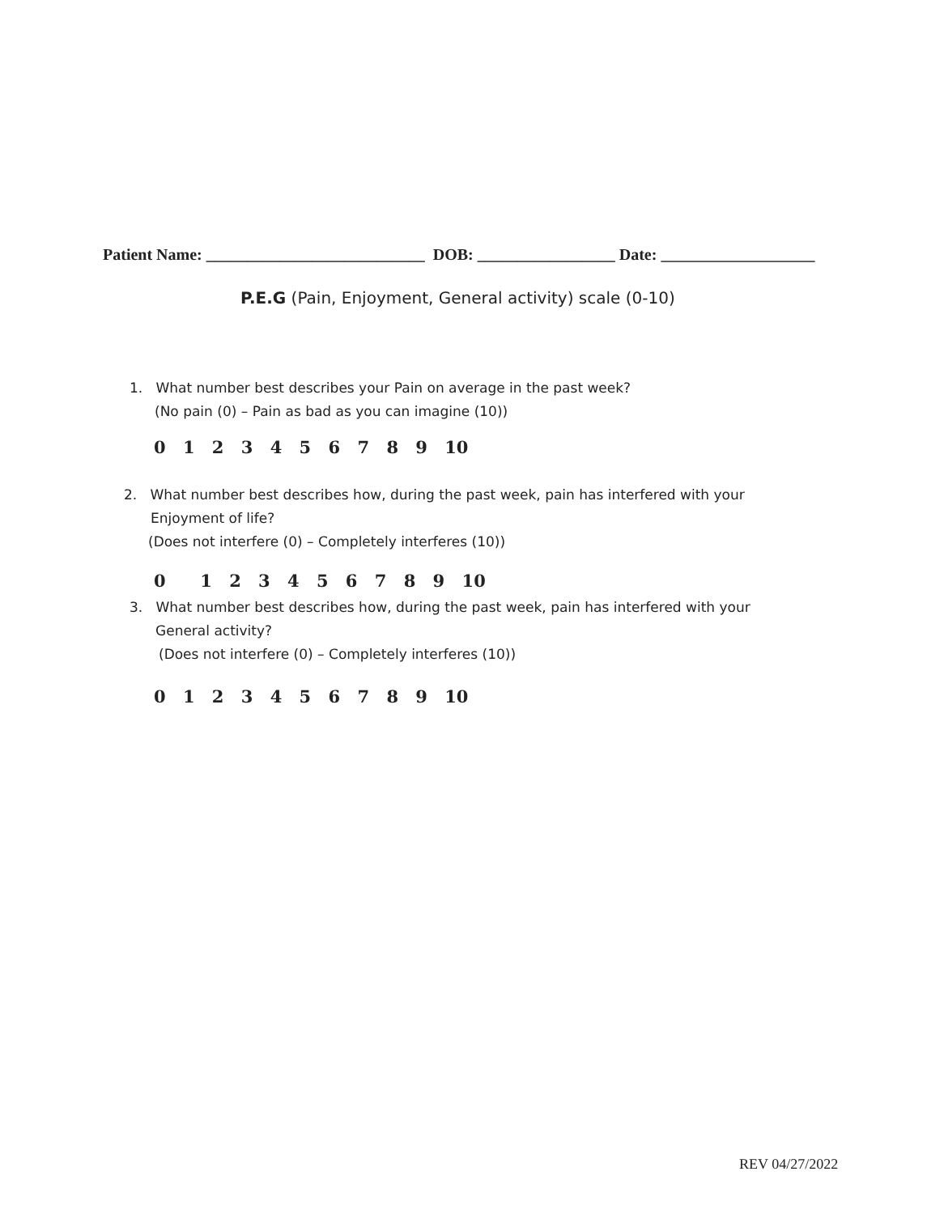Patient Name: ___________________________ DOB: _________________ Date: ___________________
P.E.G (Pain, Enjoyment, General activity) scale (0-10)
1. What number best describes your Pain on average in the past week?
(No pain (0) – Pain as bad as you can imagine (10))
0 1 2 3 4 5 6 7 8 9 10
2. What number best describes how, during the past week, pain has interfered with your
Enjoyment of life?
(Does not interfere (0) – Completely interferes (10))
0 1 2 3 4 5 6 7 8 9 10
3. What number best describes how, during the past week, pain has interfered with your
General activity?
(Does not interfere (0) – Completely interferes (10))
0 1 2 3 4 5 6 7 8 9 10
REV 04/27/2022